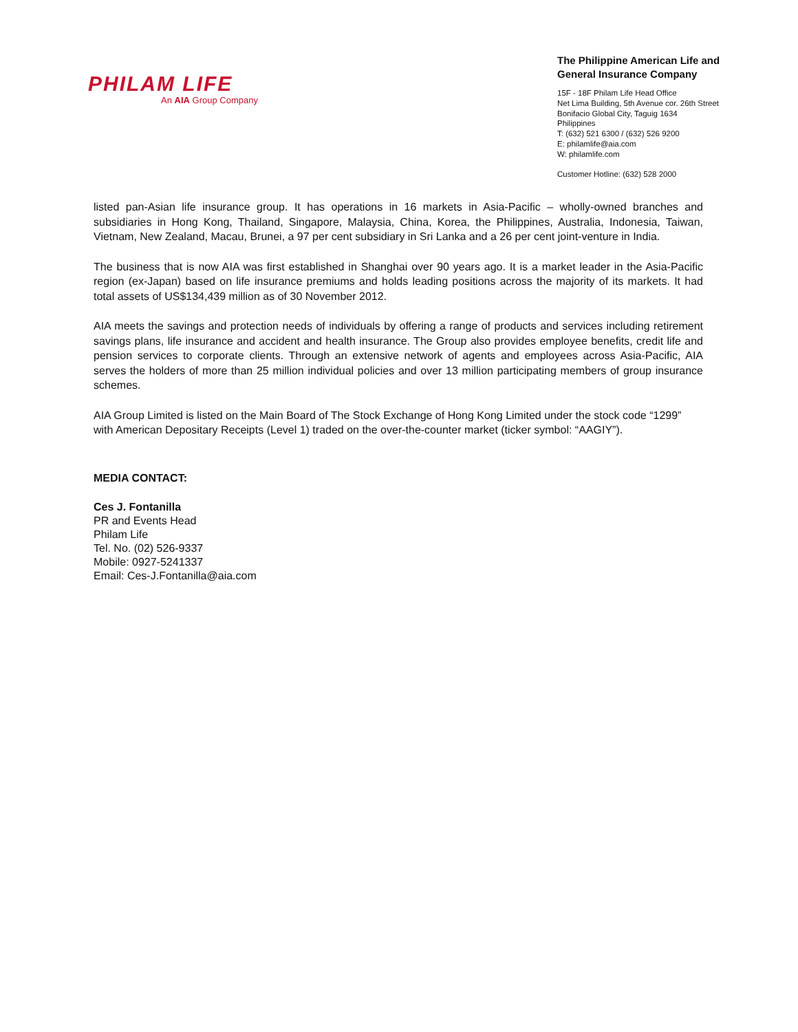PHILAM LIFE
An AIA Group Company
The Philippine American Life and General Insurance Company
15F - 18F Philam Life Head Office
Net Lima Building, 5th Avenue cor. 26th Street
Bonifacio Global City, Taguig 1634
Philippines
T: (632) 521 6300 / (632) 526 9200
E: philamlife@aia.com
W: philamlife.com
Customer Hotline: (632) 528 2000
listed pan-Asian life insurance group. It has operations in 16 markets in Asia-Pacific – wholly-owned branches and subsidiaries in Hong Kong, Thailand, Singapore, Malaysia, China, Korea, the Philippines, Australia, Indonesia, Taiwan, Vietnam, New Zealand, Macau, Brunei, a 97 per cent subsidiary in Sri Lanka and a 26 per cent joint-venture in India.
The business that is now AIA was first established in Shanghai over 90 years ago. It is a market leader in the Asia-Pacific region (ex-Japan) based on life insurance premiums and holds leading positions across the majority of its markets. It had total assets of US$134,439 million as of 30 November 2012.
AIA meets the savings and protection needs of individuals by offering a range of products and services including retirement savings plans, life insurance and accident and health insurance. The Group also provides employee benefits, credit life and pension services to corporate clients. Through an extensive network of agents and employees across Asia-Pacific, AIA serves the holders of more than 25 million individual policies and over 13 million participating members of group insurance schemes.
AIA Group Limited is listed on the Main Board of The Stock Exchange of Hong Kong Limited under the stock code “1299” with American Depositary Receipts (Level 1) traded on the over-the-counter market (ticker symbol: “AAGIY”).
MEDIA CONTACT:
Ces J. Fontanilla
PR and Events Head
Philam Life
Tel. No. (02) 526-9337
Mobile: 0927-5241337
Email: Ces-J.Fontanilla@aia.com